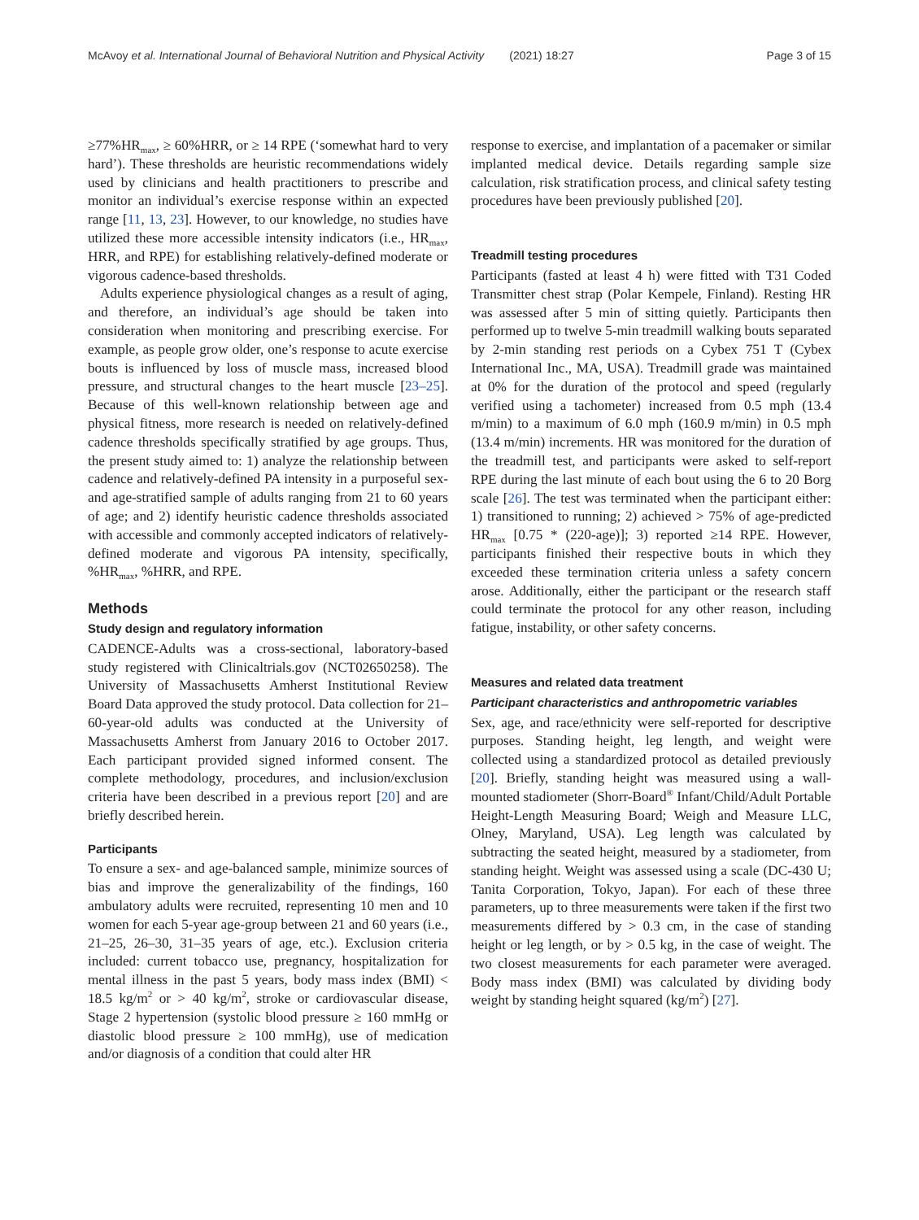McAvoy et al. International Journal of Behavioral Nutrition and Physical Activity (2021) 18:27 Page 3 of 15
≥77%HR<sub>max</sub>, ≥ 60%HRR, or ≥ 14 RPE (‘somewhat hard to very hard’). These thresholds are heuristic recommendations widely used by clinicians and health practitioners to prescribe and monitor an individual’s exercise response within an expected range [11, 13, 23]. However, to our knowledge, no studies have utilized these more accessible intensity indicators (i.e., HR<sub>max</sub>, HRR, and RPE) for establishing relatively-defined moderate or vigorous cadence-based thresholds.
Adults experience physiological changes as a result of aging, and therefore, an individual’s age should be taken into consideration when monitoring and prescribing exercise. For example, as people grow older, one’s response to acute exercise bouts is influenced by loss of muscle mass, increased blood pressure, and structural changes to the heart muscle [23–25]. Because of this well-known relationship between age and physical fitness, more research is needed on relatively-defined cadence thresholds specifically stratified by age groups. Thus, the present study aimed to: 1) analyze the relationship between cadence and relatively-defined PA intensity in a purposeful sex- and age-stratified sample of adults ranging from 21 to 60 years of age; and 2) identify heuristic cadence thresholds associated with accessible and commonly accepted indicators of relatively-defined moderate and vigorous PA intensity, specifically, %HR<sub>max</sub>, %HRR, and RPE.
Methods
Study design and regulatory information
CADENCE-Adults was a cross-sectional, laboratory-based study registered with Clinicaltrials.gov (NCT02650258). The University of Massachusetts Amherst Institutional Review Board Data approved the study protocol. Data collection for 21–60-year-old adults was conducted at the University of Massachusetts Amherst from January 2016 to October 2017. Each participant provided signed informed consent. The complete methodology, procedures, and inclusion/exclusion criteria have been described in a previous report [20] and are briefly described herein.
Participants
To ensure a sex- and age-balanced sample, minimize sources of bias and improve the generalizability of the findings, 160 ambulatory adults were recruited, representing 10 men and 10 women for each 5-year age-group between 21 and 60 years (i.e., 21–25, 26–30, 31–35 years of age, etc.). Exclusion criteria included: current tobacco use, pregnancy, hospitalization for mental illness in the past 5 years, body mass index (BMI) < 18.5 kg/m<sup>2</sup> or > 40 kg/m<sup>2</sup>, stroke or cardiovascular disease, Stage 2 hypertension (systolic blood pressure ≥ 160 mmHg or diastolic blood pressure ≥ 100 mmHg), use of medication and/or diagnosis of a condition that could alter HR
response to exercise, and implantation of a pacemaker or similar implanted medical device. Details regarding sample size calculation, risk stratification process, and clinical safety testing procedures have been previously published [20].
Treadmill testing procedures
Participants (fasted at least 4 h) were fitted with T31 Coded Transmitter chest strap (Polar Kempele, Finland). Resting HR was assessed after 5 min of sitting quietly. Participants then performed up to twelve 5-min treadmill walking bouts separated by 2-min standing rest periods on a Cybex 751 T (Cybex International Inc., MA, USA). Treadmill grade was maintained at 0% for the duration of the protocol and speed (regularly verified using a tachometer) increased from 0.5 mph (13.4 m/min) to a maximum of 6.0 mph (160.9 m/min) in 0.5 mph (13.4 m/min) increments. HR was monitored for the duration of the treadmill test, and participants were asked to self-report RPE during the last minute of each bout using the 6 to 20 Borg scale [26]. The test was terminated when the participant either: 1) transitioned to running; 2) achieved > 75% of age-predicted HR<sub>max</sub> [0.75 * (220-age)]; 3) reported ≥14 RPE. However, participants finished their respective bouts in which they exceeded these termination criteria unless a safety concern arose. Additionally, either the participant or the research staff could terminate the protocol for any other reason, including fatigue, instability, or other safety concerns.
Measures and related data treatment
Participant characteristics and anthropometric variables
Sex, age, and race/ethnicity were self-reported for descriptive purposes. Standing height, leg length, and weight were collected using a standardized protocol as detailed previously [20]. Briefly, standing height was measured using a wall-mounted stadiometer (Shorr-Board<sup>®</sup> Infant/Child/Adult Portable Height-Length Measuring Board; Weigh and Measure LLC, Olney, Maryland, USA). Leg length was calculated by subtracting the seated height, measured by a stadiometer, from standing height. Weight was assessed using a scale (DC-430 U; Tanita Corporation, Tokyo, Japan). For each of these three parameters, up to three measurements were taken if the first two measurements differed by > 0.3 cm, in the case of standing height or leg length, or by > 0.5 kg, in the case of weight. The two closest measurements for each parameter were averaged. Body mass index (BMI) was calculated by dividing body weight by standing height squared (kg/m<sup>2</sup>) [27].